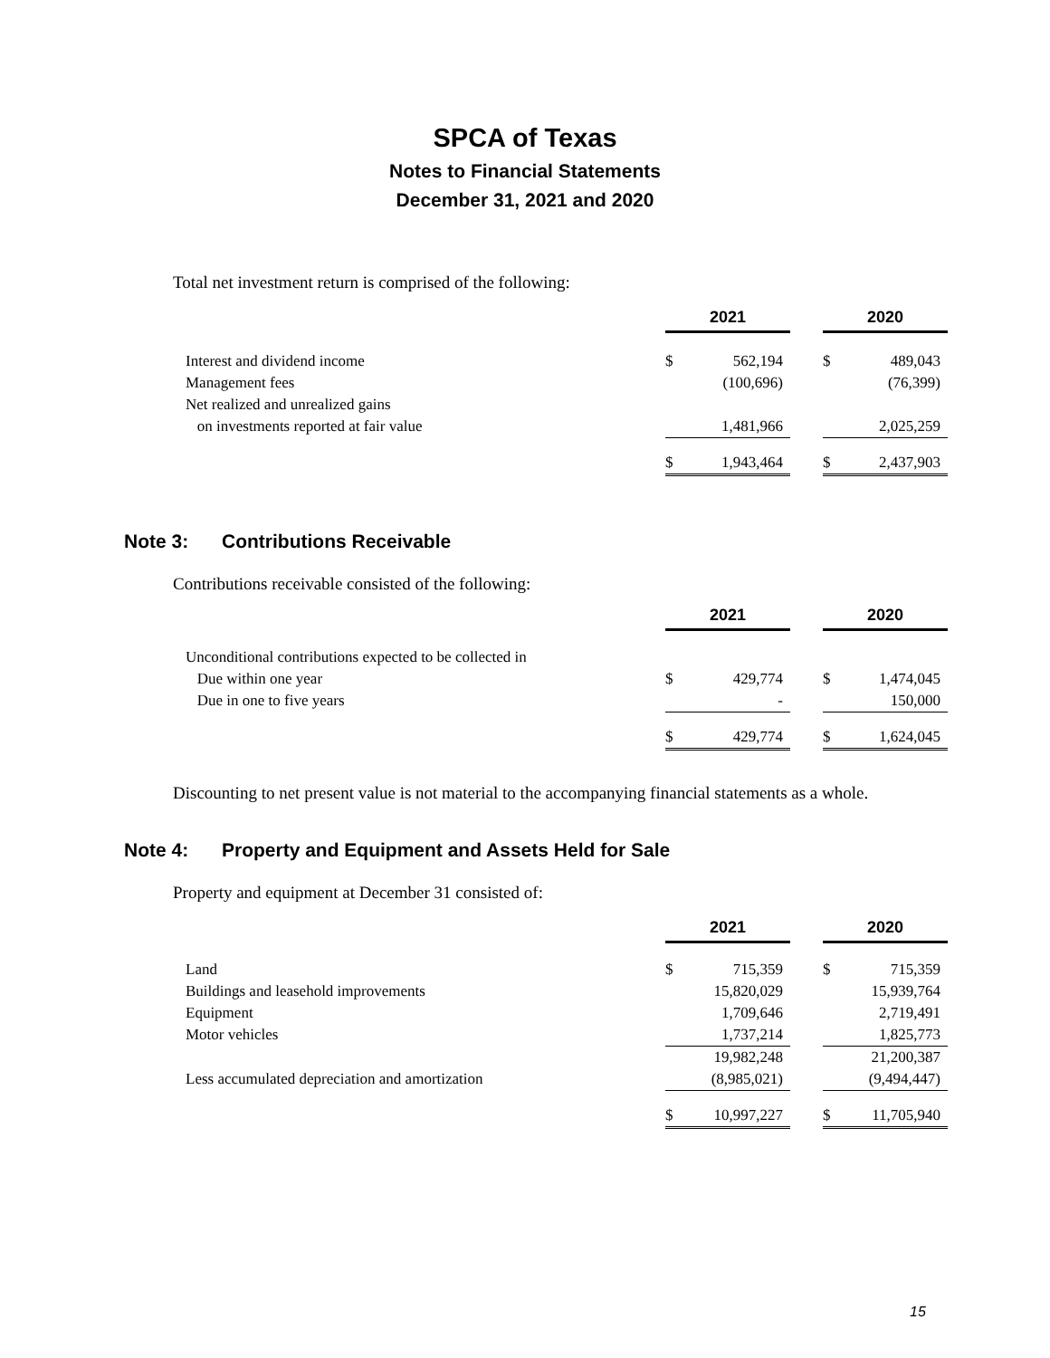SPCA of Texas
Notes to Financial Statements
December 31, 2021 and 2020
Total net investment return is comprised of the following:
| | 2021 | | | 2020 | |
| Interest and dividend income | $ | 562,194 | | $ | 489,043 |
| Management fees | | (100,696) | | | (76,399) |
| Net realized and unrealized gains | | | | | |
| on investments reported at fair value | | 1,481,966 | | | 2,025,259 |
| | $ | 1,943,464 | | $ | 2,437,903 |
Note 3: Contributions Receivable
Contributions receivable consisted of the following:
| | 2021 | | | 2020 | |
| Unconditional contributions expected to be collected in | | | | | |
| Due within one year | $ | 429,774 | | $ | 1,474,045 |
| Due in one to five years | | - | | | 150,000 |
| | $ | 429,774 | | $ | 1,624,045 |
Discounting to net present value is not material to the accompanying financial statements as a whole.
Note 4: Property and Equipment and Assets Held for Sale
Property and equipment at December 31 consisted of:
| | 2021 | | | 2020 | |
| Land | $ | 715,359 | | $ | 715,359 |
| Buildings and leasehold improvements | | 15,820,029 | | | 15,939,764 |
| Equipment | | 1,709,646 | | | 2,719,491 |
| Motor vehicles | | 1,737,214 | | | 1,825,773 |
| | | 19,982,248 | | | 21,200,387 |
| Less accumulated depreciation and amortization | | (8,985,021) | | | (9,494,447) |
| | $ | 10,997,227 | | $ | 11,705,940 |
15